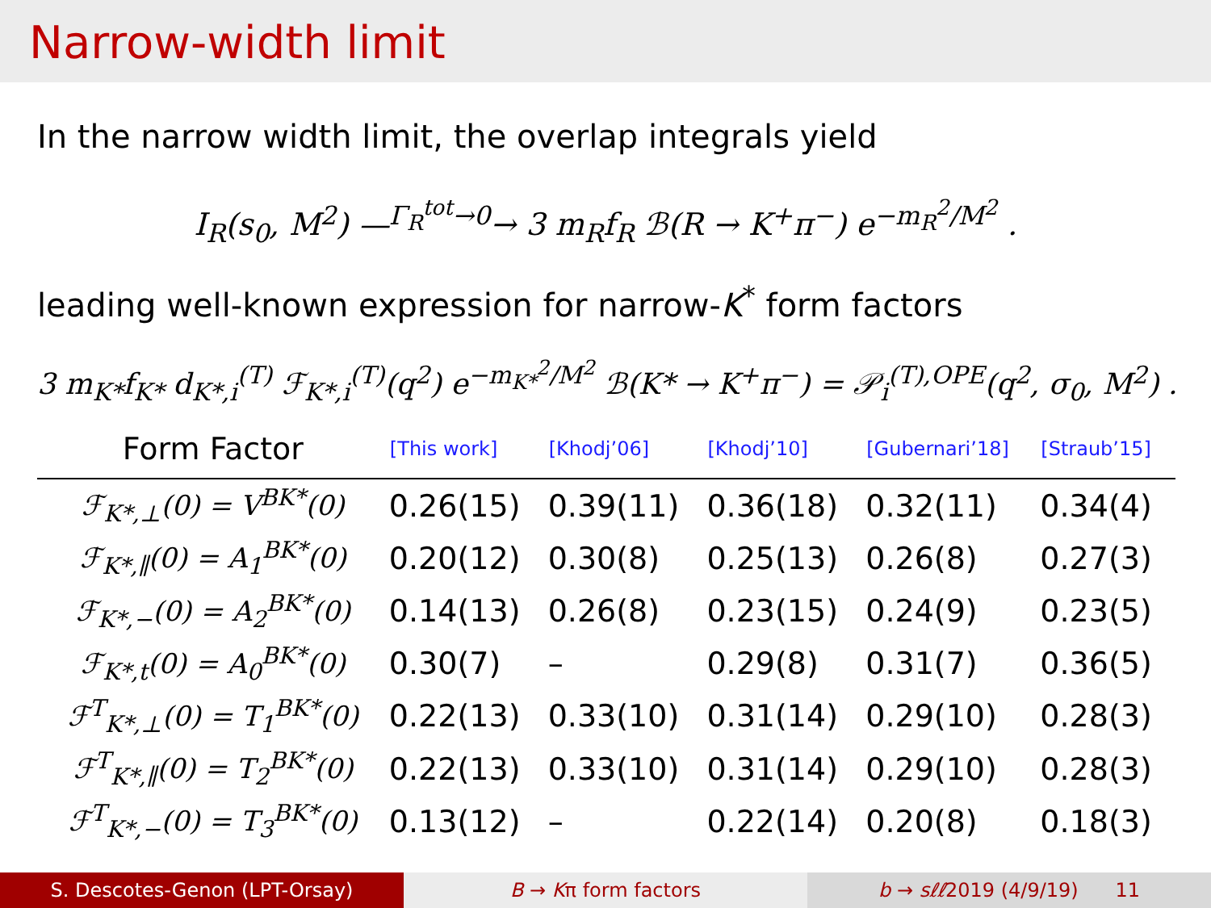Narrow-width limit
In the narrow width limit, the overlap integrals yield
I<sub>R</sub>(s<sub>0</sub>, M<sup>2</sup>) —<sup>Γ<sub>R</sub><sup>tot</sup>→0</sup>→ 3 m<sub>R</sub>f<sub>R</sub> ℬ(R → K<sup>+</sup>π<sup>−</sup>) e<sup>−m<sub>R</sub><sup>2</sup>/M<sup>2</sup></sup> .
leading well-known expression for narrow-K<sup>*</sup> form factors
3 m<sub>K*</sub>f<sub>K*</sub> d<sub>K*,i</sub><sup>(T)</sup> ℱ<sub>K*,i</sub><sup>(T)</sup>(q<sup>2</sup>) e<sup>−m<sub>K*</sub><sup>2</sup>/M<sup>2</sup></sup> ℬ(K* → K<sup>+</sup>π<sup>−</sup>) = 𝒫<sub>i</sub><sup>(T),OPE</sup>(q<sup>2</sup>, σ<sub>0</sub>, M<sup>2</sup>) .
| Form Factor | [This work] | [Khodj’06] | [Khodj’10] | [Gubernari’18] | [Straub’15] |
| --- | --- | --- | --- | --- | --- |
| ℱ<sub>K*,⊥</sub>(0) = V<sup>BK*</sup>(0) | 0.26(15) | 0.39(11) | 0.36(18) | 0.32(11) | 0.34(4) |
| ℱ<sub>K*,∥</sub>(0) = A<sub>1</sub><sup>BK*</sup>(0) | 0.20(12) | 0.30(8) | 0.25(13) | 0.26(8) | 0.27(3) |
| ℱ<sub>K*,−</sub>(0) = A<sub>2</sub><sup>BK*</sup>(0) | 0.14(13) | 0.26(8) | 0.23(15) | 0.24(9) | 0.23(5) |
| ℱ<sub>K*,t</sub>(0) = A<sub>0</sub><sup>BK*</sup>(0) | 0.30(7) | – | 0.29(8) | 0.31(7) | 0.36(5) |
| ℱ<sup>T</sup><sub>K*,⊥</sub>(0) = T<sub>1</sub><sup>BK*</sup>(0) | 0.22(13) | 0.33(10) | 0.31(14) | 0.29(10) | 0.28(3) |
| ℱ<sup>T</sup><sub>K*,∥</sub>(0) = T<sub>2</sub><sup>BK*</sup>(0) | 0.22(13) | 0.33(10) | 0.31(14) | 0.29(10) | 0.28(3) |
| ℱ<sup>T</sup><sub>K*,−</sub>(0) = T<sub>3</sub><sup>BK*</sup>(0) | 0.13(12) | – | 0.22(14) | 0.20(8) | 0.18(3) |
S. Descotes-Genon (LPT-Orsay) B → Kπ form factors b → sℓℓ2019 (4/9/19) 11